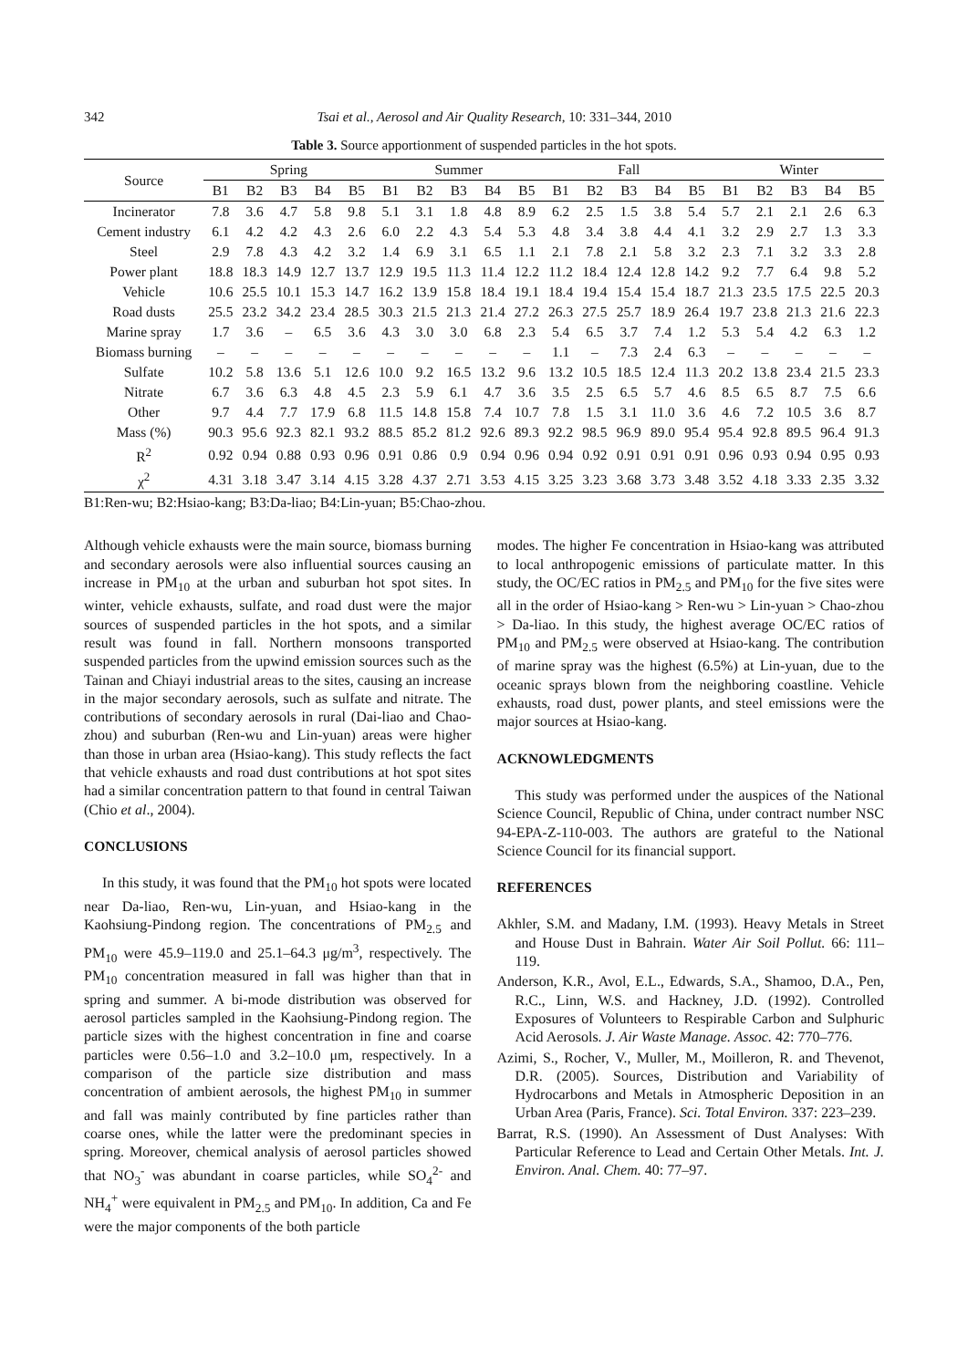342 Tsai et al., Aerosol and Air Quality Research, 10: 331–344, 2010
Table 3. Source apportionment of suspended particles in the hot spots.
| Source | Spring | | | | | Summer | | | | | Fall | | | | | Winter | | | | |
| --- | --- | --- | --- | --- | --- | --- | --- | --- | --- | --- | --- | --- | --- | --- | --- | --- | --- | --- | --- | --- |
| | B1 | B2 | B3 | B4 | B5 | B1 | B2 | B3 | B4 | B5 | B1 | B2 | B3 | B4 | B5 | B1 | B2 | B3 | B4 | B5 |
| Incinerator | 7.8 | 3.6 | 4.7 | 5.8 | 9.8 | 5.1 | 3.1 | 1.8 | 4.8 | 8.9 | 6.2 | 2.5 | 1.5 | 3.8 | 5.4 | 5.7 | 2.1 | 2.1 | 2.6 | 6.3 |
| Cement industry | 6.1 | 4.2 | 4.2 | 4.3 | 2.6 | 6.0 | 2.2 | 4.3 | 5.4 | 5.3 | 4.8 | 3.4 | 3.8 | 4.4 | 4.1 | 3.2 | 2.9 | 2.7 | 1.3 | 3.3 |
| Steel | 2.9 | 7.8 | 4.3 | 4.2 | 3.2 | 1.4 | 6.9 | 3.1 | 6.5 | 1.1 | 2.1 | 7.8 | 2.1 | 5.8 | 3.2 | 2.3 | 7.1 | 3.2 | 3.3 | 2.8 |
| Power plant | 18.8 | 18.3 | 14.9 | 12.7 | 13.7 | 12.9 | 19.5 | 11.3 | 11.4 | 12.2 | 11.2 | 18.4 | 12.4 | 12.8 | 14.2 | 9.2 | 7.7 | 6.4 | 9.8 | 5.2 |
| Vehicle | 10.6 | 25.5 | 10.1 | 15.3 | 14.7 | 16.2 | 13.9 | 15.8 | 18.4 | 19.1 | 18.4 | 19.4 | 15.4 | 15.4 | 18.7 | 21.3 | 23.5 | 17.5 | 22.5 | 20.3 |
| Road dusts | 25.5 | 23.2 | 34.2 | 23.4 | 28.5 | 30.3 | 21.5 | 21.3 | 21.4 | 27.2 | 26.3 | 27.5 | 25.7 | 18.9 | 26.4 | 19.7 | 23.8 | 21.3 | 21.6 | 22.3 |
| Marine spray | 1.7 | 3.6 | – | 6.5 | 3.6 | 4.3 | 3.0 | 3.0 | 6.8 | 2.3 | 5.4 | 6.5 | 3.7 | 7.4 | 1.2 | 5.3 | 5.4 | 4.2 | 6.3 | 1.2 |
| Biomass burning | – | – | – | – | – | – | – | – | – | – | 1.1 | – | 7.3 | 2.4 | 6.3 | – | – | – | – | – |
| Sulfate | 10.2 | 5.8 | 13.6 | 5.1 | 12.6 | 10.0 | 9.2 | 16.5 | 13.2 | 9.6 | 13.2 | 10.5 | 18.5 | 12.4 | 11.3 | 20.2 | 13.8 | 23.4 | 21.5 | 23.3 |
| Nitrate | 6.7 | 3.6 | 6.3 | 4.8 | 4.5 | 2.3 | 5.9 | 6.1 | 4.7 | 3.6 | 3.5 | 2.5 | 6.5 | 5.7 | 4.6 | 8.5 | 6.5 | 8.7 | 7.5 | 6.6 |
| Other | 9.7 | 4.4 | 7.7 | 17.9 | 6.8 | 11.5 | 14.8 | 15.8 | 7.4 | 10.7 | 7.8 | 1.5 | 3.1 | 11.0 | 3.6 | 4.6 | 7.2 | 10.5 | 3.6 | 8.7 |
| Mass (%) | 90.3 | 95.6 | 92.3 | 82.1 | 93.2 | 88.5 | 85.2 | 81.2 | 92.6 | 89.3 | 92.2 | 98.5 | 96.9 | 89.0 | 95.4 | 95.4 | 92.8 | 89.5 | 96.4 | 91.3 |
| R<sup>2</sup> | 0.92 | 0.94 | 0.88 | 0.93 | 0.96 | 0.91 | 0.86 | 0.9 | 0.94 | 0.96 | 0.94 | 0.92 | 0.91 | 0.91 | 0.91 | 0.96 | 0.93 | 0.94 | 0.95 | 0.93 |
| χ<sup>2</sup> | 4.31 | 3.18 | 3.47 | 3.14 | 4.15 | 3.28 | 4.37 | 2.71 | 3.53 | 4.15 | 3.25 | 3.23 | 3.68 | 3.73 | 3.48 | 3.52 | 4.18 | 3.33 | 2.35 | 3.32 |
B1:Ren-wu; B2:Hsiao-kang; B3:Da-liao; B4:Lin-yuan; B5:Chao-zhou.
Although vehicle exhausts were the main source, biomass burning and secondary aerosols were also influential sources causing an increase in PM<sub>10</sub> at the urban and suburban hot spot sites. In winter, vehicle exhausts, sulfate, and road dust were the major sources of suspended particles in the hot spots, and a similar result was found in fall. Northern monsoons transported suspended particles from the upwind emission sources such as the Tainan and Chiayi industrial areas to the sites, causing an increase in the major secondary aerosols, such as sulfate and nitrate. The contributions of secondary aerosols in rural (Dai-liao and Chao-zhou) and suburban (Ren-wu and Lin-yuan) areas were higher than those in urban area (Hsiao-kang). This study reflects the fact that vehicle exhausts and road dust contributions at hot spot sites had a similar concentration pattern to that found in central Taiwan (Chio et al., 2004).
CONCLUSIONS
In this study, it was found that the PM<sub>10</sub> hot spots were located near Da-liao, Ren-wu, Lin-yuan, and Hsiao-kang in the Kaohsiung-Pindong region. The concentrations of PM<sub>2.5</sub> and PM<sub>10</sub> were 45.9–119.0 and 25.1–64.3 μg/m<sup>3</sup>, respectively. The PM<sub>10</sub> concentration measured in fall was higher than that in spring and summer. A bi-mode distribution was observed for aerosol particles sampled in the Kaohsiung-Pindong region. The particle sizes with the highest concentration in fine and coarse particles were 0.56–1.0 and 3.2–10.0 μm, respectively. In a comparison of the particle size distribution and mass concentration of ambient aerosols, the highest PM<sub>10</sub> in summer and fall was mainly contributed by fine particles rather than coarse ones, while the latter were the predominant species in spring. Moreover, chemical analysis of aerosol particles showed that NO<sub>3</sub><sup>-</sup> was abundant in coarse particles, while SO<sub>4</sub><sup>2-</sup> and NH<sub>4</sub><sup>+</sup> were equivalent in PM<sub>2.5</sub> and PM<sub>10</sub>. In addition, Ca and Fe were the major components of the both particle
modes. The higher Fe concentration in Hsiao-kang was attributed to local anthropogenic emissions of particulate matter. In this study, the OC/EC ratios in PM<sub>2.5</sub> and PM<sub>10</sub> for the five sites were all in the order of Hsiao-kang > Ren-wu > Lin-yuan > Chao-zhou > Da-liao. In this study, the highest average OC/EC ratios of PM<sub>10</sub> and PM<sub>2.5</sub> were observed at Hsiao-kang. The contribution of marine spray was the highest (6.5%) at Lin-yuan, due to the oceanic sprays blown from the neighboring coastline. Vehicle exhausts, road dust, power plants, and steel emissions were the major sources at Hsiao-kang.
ACKNOWLEDGMENTS
This study was performed under the auspices of the National Science Council, Republic of China, under contract number NSC 94-EPA-Z-110-003. The authors are grateful to the National Science Council for its financial support.
REFERENCES
Akhler, S.M. and Madany, I.M. (1993). Heavy Metals in Street and House Dust in Bahrain. Water Air Soil Pollut. 66: 111–119.
Anderson, K.R., Avol, E.L., Edwards, S.A., Shamoo, D.A., Pen, R.C., Linn, W.S. and Hackney, J.D. (1992). Controlled Exposures of Volunteers to Respirable Carbon and Sulphuric Acid Aerosols. J. Air Waste Manage. Assoc. 42: 770–776.
Azimi, S., Rocher, V., Muller, M., Moilleron, R. and Thevenot, D.R. (2005). Sources, Distribution and Variability of Hydrocarbons and Metals in Atmospheric Deposition in an Urban Area (Paris, France). Sci. Total Environ. 337: 223–239.
Barrat, R.S. (1990). An Assessment of Dust Analyses: With Particular Reference to Lead and Certain Other Metals. Int. J. Environ. Anal. Chem. 40: 77–97.